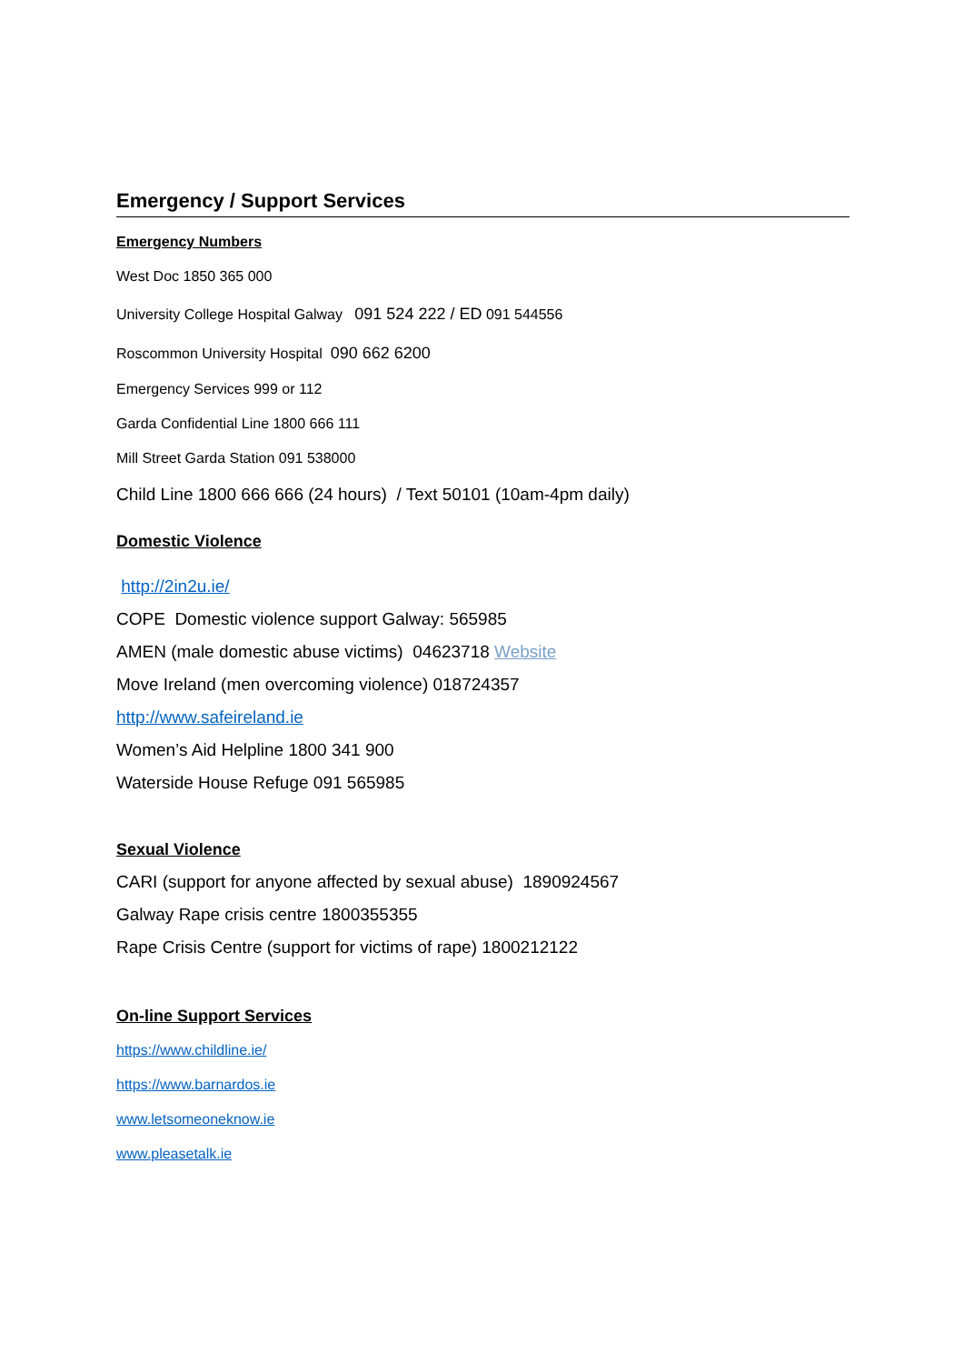Emergency / Support Services
Emergency Numbers
West Doc 1850 365 000
University College Hospital Galway 091 524 222 / ED 091 544556
Roscommon University Hospital 090 662 6200
Emergency Services 999 or 112
Garda Confidential Line 1800 666 111
Mill Street Garda Station 091 538000
Child Line 1800 666 666 (24 hours) / Text 50101 (10am-4pm daily)
Domestic Violence
http://2in2u.ie/
COPE Domestic violence support Galway: 565985
AMEN (male domestic abuse victims) 04623718 Website
Move Ireland (men overcoming violence) 018724357
http://www.safeireland.ie
Women’s Aid Helpline 1800 341 900
Waterside House Refuge 091 565985
Sexual Violence
CARI (support for anyone affected by sexual abuse) 1890924567
Galway Rape crisis centre 1800355355
Rape Crisis Centre (support for victims of rape) 1800212122
On-line Support Services
https://www.childline.ie/
https://www.barnardos.ie
www.letsomeoneknow.ie
www.pleasetalk.ie